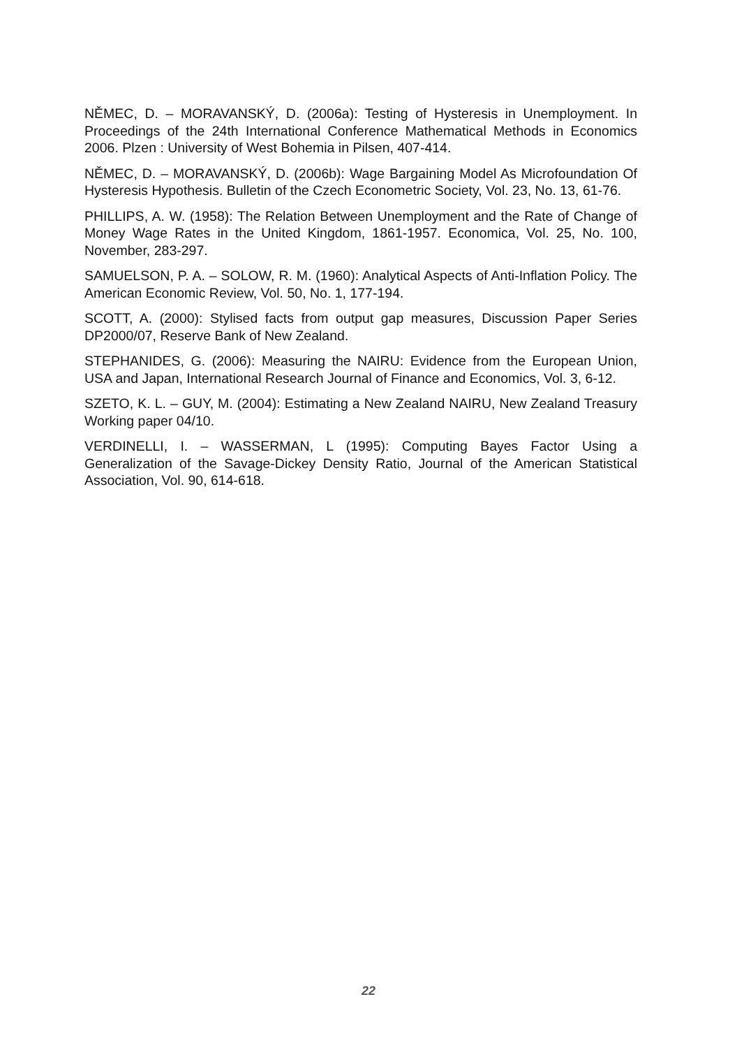NĚMEC, D. – MORAVANSKÝ, D. (2006a): Testing of Hysteresis in Unemployment. In Proceedings of the 24th International Conference Mathematical Methods in Economics 2006. Plzen : University of West Bohemia in Pilsen, 407-414.
NĚMEC, D. – MORAVANSKÝ, D. (2006b): Wage Bargaining Model As Microfoundation Of Hysteresis Hypothesis. Bulletin of the Czech Econometric Society, Vol. 23, No. 13, 61-76.
PHILLIPS, A. W. (1958): The Relation Between Unemployment and the Rate of Change of Money Wage Rates in the United Kingdom, 1861-1957. Economica, Vol. 25, No. 100, November, 283-297.
SAMUELSON, P. A. – SOLOW, R. M. (1960): Analytical Aspects of Anti-Inflation Policy. The American Economic Review, Vol. 50, No. 1, 177-194.
SCOTT, A. (2000): Stylised facts from output gap measures, Discussion Paper Series DP2000/07, Reserve Bank of New Zealand.
STEPHANIDES, G. (2006): Measuring the NAIRU: Evidence from the European Union, USA and Japan, International Research Journal of Finance and Economics, Vol. 3, 6-12.
SZETO, K. L. – GUY, M. (2004): Estimating a New Zealand NAIRU, New Zealand Treasury Working paper 04/10.
VERDINELLI, I. – WASSERMAN, L (1995): Computing Bayes Factor Using a Generalization of the Savage-Dickey Density Ratio, Journal of the American Statistical Association, Vol. 90, 614-618.
22